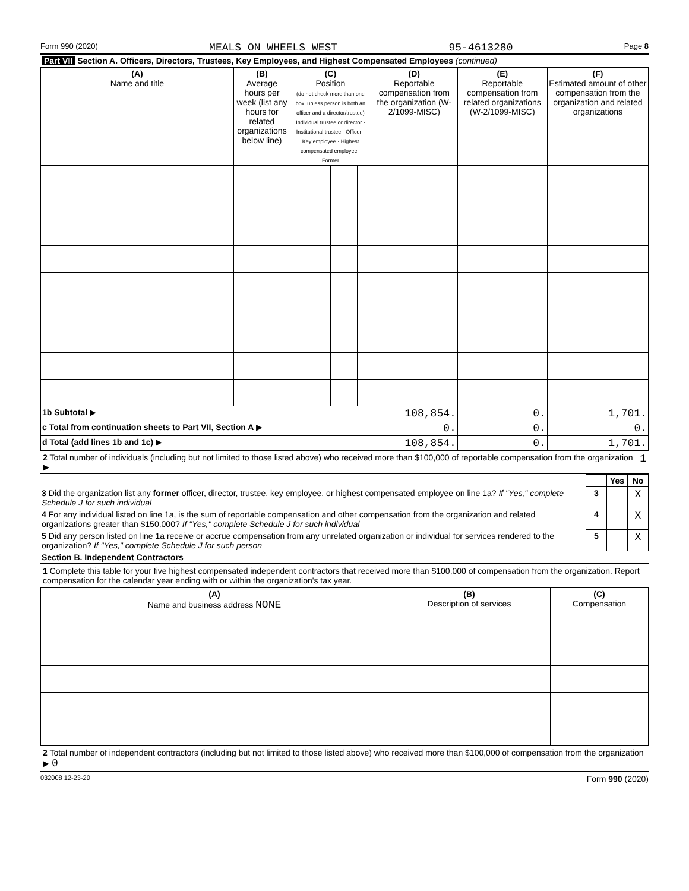Form 990 (2020) MEALS ON WHEELS WEST 95-4613280 Page 8
Part VII Section A. Officers, Directors, Trustees, Key Employees, and Highest Compensated Employees (continued)
| (A) Name and title | (B) Average hours per week (list any hours for related organizations below line) | (C) Position (do not check more than one box, unless person is both an officer and a director/trustee) Individual trustee or director · Institutional trustee · Officer · Key employee · Highest compensated employee · Former | | | | | | (D) Reportable compensation from the organization (W-2/1099-MISC) | (E) Reportable compensation from related organizations (W-2/1099-MISC) | (F) Estimated amount of other compensation from the organization and related organizations |
| --- | --- | --- | --- | --- | --- | --- | --- | --- | --- | --- |
| 1b Subtotal ▶ | | | | | | | | 108,854. | 0. | 1,701. |
| c Total from continuation sheets to Part VII, Section A ▶ | | | | | | | | 0. | 0. | 0. |
| d Total (add lines 1b and 1c) ▶ | | | | | | | | 108,854. | 0. | 1,701. |
2 Total number of individuals (including but not limited to those listed above) who received more than $100,000 of reportable compensation from the organization ▶ 1
| | | Yes | No |
| 3 Did the organization list any former officer, director, trustee, key employee, or highest compensated employee on line 1a? If "Yes," complete Schedule J for such individual | 3 | | X |
| 4 For any individual listed on line 1a, is the sum of reportable compensation and other compensation from the organization and related organizations greater than $150,000? If "Yes," complete Schedule J for such individual | 4 | | X |
| 5 Did any person listed on line 1a receive or accrue compensation from any unrelated organization or individual for services rendered to the organization? If "Yes," complete Schedule J for such person | 5 | | X |
Section B. Independent Contractors
1 Complete this table for your five highest compensated independent contractors that received more than $100,000 of compensation from the organization. Report compensation for the calendar year ending with or within the organization's tax year.
| (A) Name and business address NONE | (B) Description of services | (C) Compensation |
| --- | --- | --- |
2 Total number of independent contractors (including but not limited to those listed above) who received more than $100,000 of compensation from the organization ▶ 0
032008 12-23-20 Form 990 (2020)